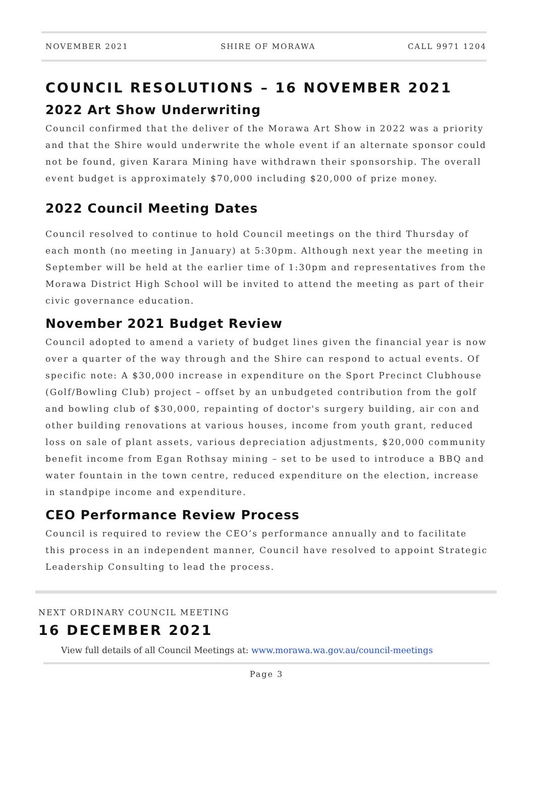NOVEMBER 2021 SHIRE OF MORAWA CALL 9971 1204
COUNCIL RESOLUTIONS – 16 NOVEMBER 2021
2022 Art Show Underwriting
Council confirmed that the deliver of the Morawa Art Show in 2022 was a priority and that the Shire would underwrite the whole event if an alternate sponsor could not be found, given Karara Mining have withdrawn their sponsorship. The overall event budget is approximately $70,000 including $20,000 of prize money.
2022 Council Meeting Dates
Council resolved to continue to hold Council meetings on the third Thursday of each month (no meeting in January) at 5:30pm. Although next year the meeting in September will be held at the earlier time of 1:30pm and representatives from the Morawa District High School will be invited to attend the meeting as part of their civic governance education.
November 2021 Budget Review
Council adopted to amend a variety of budget lines given the financial year is now over a quarter of the way through and the Shire can respond to actual events. Of specific note: A $30,000 increase in expenditure on the Sport Precinct Clubhouse (Golf/Bowling Club) project – offset by an unbudgeted contribution from the golf and bowling club of $30,000, repainting of doctor's surgery building, air con and other building renovations at various houses, income from youth grant, reduced loss on sale of plant assets, various depreciation adjustments, $20,000 community benefit income from Egan Rothsay mining – set to be used to introduce a BBQ and water fountain in the town centre, reduced expenditure on the election, increase in standpipe income and expenditure.
CEO Performance Review Process
Council is required to review the CEO’s performance annually and to facilitate this process in an independent manner, Council have resolved to appoint Strategic Leadership Consulting to lead the process.
NEXT ORDINARY COUNCIL MEETING
16 DECEMBER 2021
View full details of all Council Meetings at: www.morawa.wa.gov.au/council-meetings
Page 3